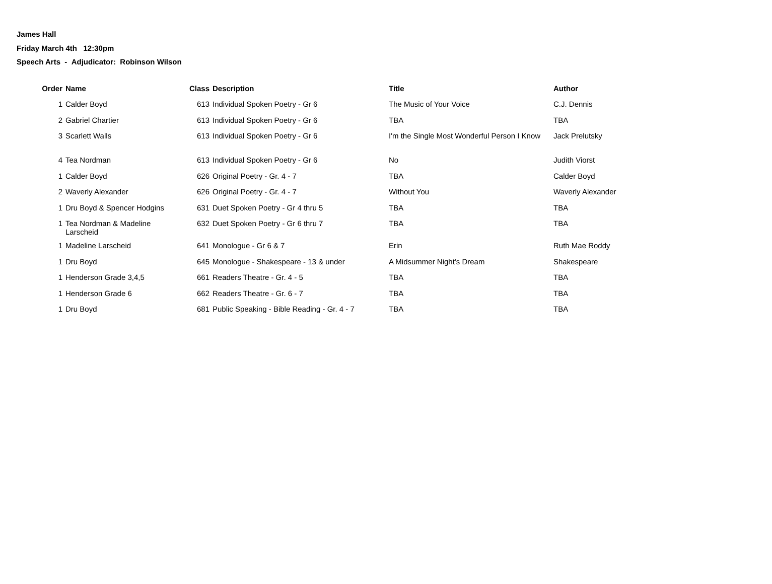James Hall
Friday March 4th 12:30pm
Speech Arts - Adjudicator: Robinson Wilson
| Order | Name | Class | Description | Title | Author |
| --- | --- | --- | --- | --- | --- |
| 1 | Calder Boyd | 613 | Individual Spoken Poetry - Gr 6 | The Music of Your Voice | C.J. Dennis |
| 2 | Gabriel Chartier | 613 | Individual Spoken Poetry - Gr 6 | TBA | TBA |
| 3 | Scarlett Walls | 613 | Individual Spoken Poetry - Gr 6 | I'm the Single Most Wonderful Person I Know | Jack Prelutsky |
| 4 | Tea Nordman | 613 | Individual Spoken Poetry - Gr 6 | No | Judith Viorst |
| 1 | Calder Boyd | 626 | Original Poetry - Gr. 4 - 7 | TBA | Calder Boyd |
| 2 | Waverly Alexander | 626 | Original Poetry - Gr. 4 - 7 | Without You | Waverly Alexander |
| 1 | Dru Boyd & Spencer Hodgins | 631 | Duet Spoken Poetry - Gr 4 thru 5 | TBA | TBA |
| 1 | Tea Nordman & Madeline Larscheid | 632 | Duet Spoken Poetry - Gr 6 thru 7 | TBA | TBA |
| 1 | Madeline Larscheid | 641 | Monologue - Gr 6 & 7 | Erin | Ruth Mae Roddy |
| 1 | Dru Boyd | 645 | Monologue - Shakespeare - 13 & under | A Midsummer Night's Dream | Shakespeare |
| 1 | Henderson Grade 3,4,5 | 661 | Readers Theatre - Gr. 4 - 5 | TBA | TBA |
| 1 | Henderson Grade 6 | 662 | Readers Theatre - Gr. 6 - 7 | TBA | TBA |
| 1 | Dru Boyd | 681 | Public Speaking - Bible Reading - Gr. 4 - 7 | TBA | TBA |